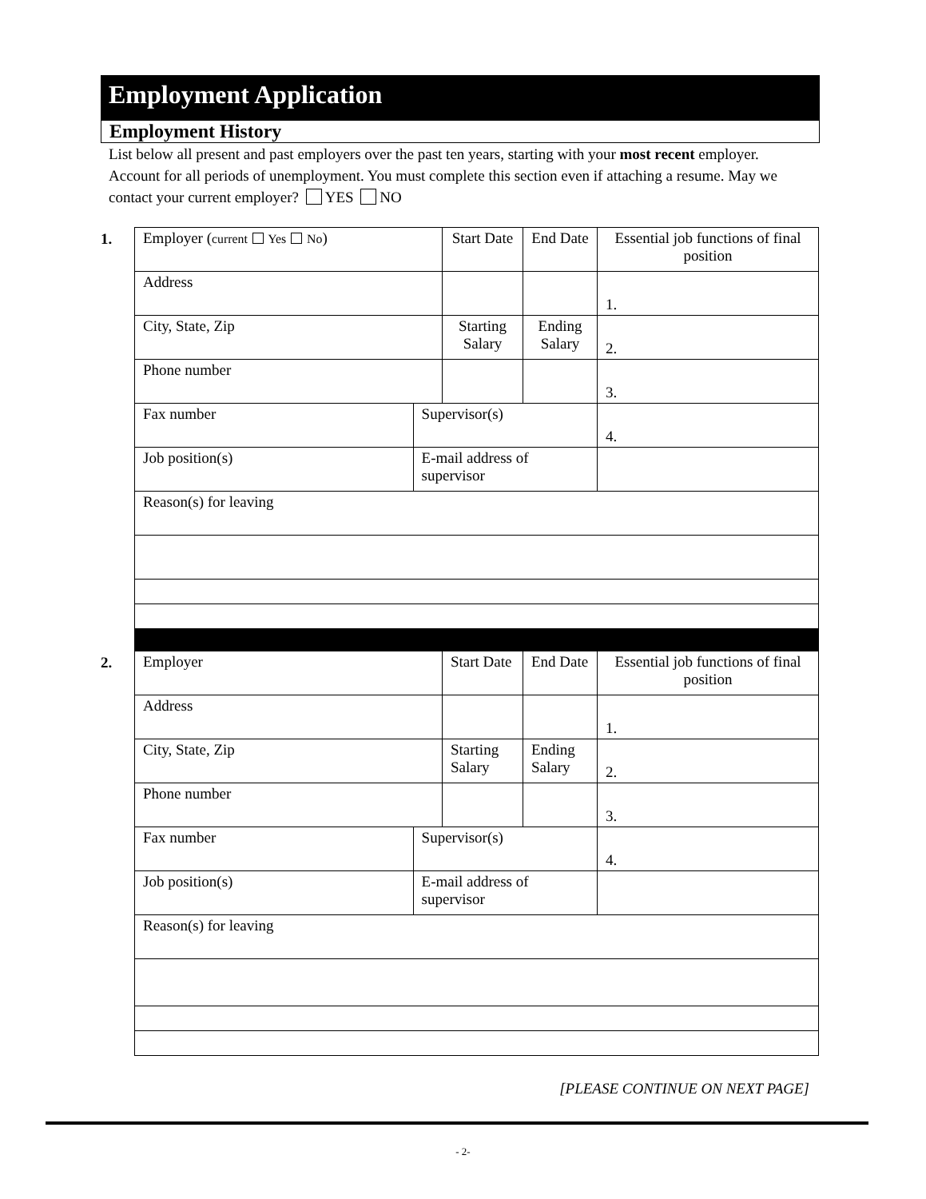Employment Application
Employment History
List below all present and past employers over the past ten years, starting with your most recent employer. Account for all periods of unemployment. You must complete this section even if attaching a resume. May we contact your current employer? YES NO
1.
| Employer ( current Yes No ) | | Start Date | End Date | Essential job functions of final position |
| Address | | | | 1. |
| City, State, Zip | | Starting Salary | Ending Salary | 2. |
| Phone number | | | | 3. |
| Fax number | Supervisor(s) | | | 4. |
| Job position(s) | E-mail address of supervisor | | | |
| Reason(s) for leaving | | | | |
2.
| Employer | | Start Date | End Date | Essential job functions of final position |
| Address | | | | 1. |
| City, State, Zip | | Starting Salary | Ending Salary | 2. |
| Phone number | | | | 3. |
| Fax number | Supervisor(s) | | | 4. |
| Job position(s) | E-mail address of supervisor | | | |
| Reason(s) for leaving | | | | |
[PLEASE CONTINUE ON NEXT PAGE]
- 2-